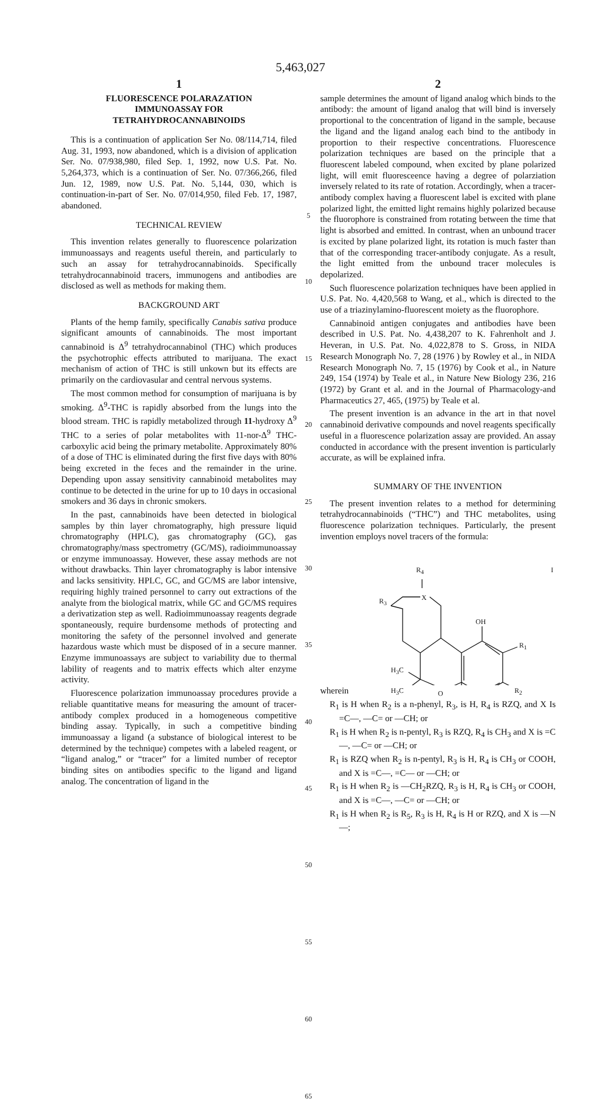5,463,027
1
FLUORESCENCE POLARAZATION
IMMUNOASSAY FOR
TETRAHYDROCANNABINOIDS
This is a continuation of application Ser No. 08/114,714, filed Aug. 31, 1993, now abandoned, which is a division of application Ser. No. 07/938,980, filed Sep. 1, 1992, now U.S. Pat. No. 5,264,373, which is a continuation of Ser. No. 07/366,266, filed Jun. 12, 1989, now U.S. Pat. No. 5,144, 030, which is continuation-in-part of Ser. No. 07/014,950, filed Feb. 17, 1987, abandoned.
TECHNICAL REVIEW
This invention relates generally to fluorescence polarization immunoassays and reagents useful therein, and particularly to such an assay for tetrahydrocannabinoids. Specifically tetrahydrocannabinoid tracers, immunogens and antibodies are disclosed as well as methods for making them.
BACKGROUND ART
Plants of the hemp family, specifically Canabis sativa produce significant amounts of cannabinoids. The most important cannabinoid is Δ<sup>9</sup> tetrahydrocannabinol (THC) which produces the psychotrophic effects attributed to marijuana. The exact mechanism of action of THC is still unkown but its effects are primarily on the cardiovasular and central nervous systems.
The most common method for consumption of marijuana is by smoking. Δ<sup>9</sup>-THC is rapidly absorbed from the lungs into the blood stream. THC is rapidly metabolized through 11-hydroxy Δ<sup>9</sup> THC to a series of polar metabolites with 11-nor-Δ<sup>9</sup> THC-carboxylic acid being the primary metabolite. Approximately 80% of a dose of THC is eliminated during the first five days with 80% being excreted in the feces and the remainder in the urine. Depending upon assay sensitivity cannabinoid metabolites may continue to be detected in the urine for up to 10 days in occasional smokers and 36 days in chronic smokers.
In the past, cannabinoids have been detected in biological samples by thin layer chromatography, high pressure liquid chromatography (HPLC), gas chromatography (GC), gas chromatography/mass spectrometry (GC/MS), radioimmunoassay or enzyme immunoassay. However, these assay methods are not without drawbacks. Thin layer chromatography is labor intensive and lacks sensitivity. HPLC, GC, and GC/MS are labor intensive, requiring highly trained personnel to carry out extractions of the analyte from the biological matrix, while GC and GC/MS requires a derivatization step as well. Radioimmunoassay reagents degrade spontaneously, require burdensome methods of protecting and monitoring the safety of the personnel involved and generate hazardous waste which must be disposed of in a secure manner. Enzyme immunoassays are subject to variability due to thermal lability of reagents and to matrix effects which alter enzyme activity.
Fluorescence polarization immunoassay procedures provide a reliable quantitative means for measuring the amount of tracer-antibody complex produced in a homogeneous competitive binding assay. Typically, in such a competitive binding immunoassay a ligand (a substance of biological interest to be determined by the technique) competes with a labeled reagent, or “ligand analog,” or “tracer” for a limited number of receptor binding sites on antibodies specific to the ligand and ligand analog. The concentration of ligand in the
5
10
15
20
25
30
35
40
45
50
55
60
65
2
sample determines the amount of ligand analog which binds to the antibody: the amount of ligand analog that will bind is inversely proportional to the concentration of ligand in the sample, because the ligand and the ligand analog each bind to the antibody in proportion to their respective concentrations. Fluorescence polarization techniques are based on the principle that a fluorescent labeled compound, when excited by plane polarized light, will emit fluoresceence having a degree of polarziation inversely related to its rate of rotation. Accordingly, when a tracer-antibody complex having a fluorescent label is excited with plane polarized light, the emitted light remains highly polarized because the fluorophore is constrained from rotating between the time that light is absorbed and emitted. In contrast, when an unbound tracer is excited by plane polarized light, its rotation is much faster than that of the corresponding tracer-antibody conjugate. As a result, the light emitted from the unbound tracer molecules is depolarized.
Such fluorescence polarization techniques have been applied in U.S. Pat. No. 4,420,568 to Wang, et al., which is directed to the use of a triazinylamino-fluorescent moiety as the fluorophore.
Cannabinoid antigen conjugates and antibodies have been described in U.S. Pat. No. 4,438,207 to K. Fahrenholt and J. Heveran, in U.S. Pat. No. 4,022,878 to S. Gross, in NIDA Research Monograph No. 7, 28 (1976 ) by Rowley et al., in NIDA Research Monograph No. 7, 15 (1976) by Cook et al., in Nature 249, 154 (1974) by Teale et al., in Nature New Biology 236, 216 (1972) by Grant et al. and in the Journal of Pharmacology-and Pharmaceutics 27, 465, (1975) by Teale et al.
The present invention is an advance in the art in that novel cannabinoid derivative compounds and novel reagents specifically useful in a fluorescence polarization assay are provided. An assay conducted in accordance with the present invention is particularly accurate, as will be explained infra.
SUMMARY OF THE INVENTION
The present invention relates to a method for determining tetrahydrocannabinoids (“THC”) and THC metabolites, using fluorescence polarization techniques. Particularly, the present invention employs novel tracers of the formula:
R<sub>4</sub>
X R<sub>3</sub>
OH
R<sub>1</sub>
H<sub>3</sub>C
H<sub>3</sub>C O R<sub>2</sub>
I
wherein
R<sub>1</sub> is H when R<sub>2</sub> is a n-phenyl, R<sub>3</sub>, is H, R<sub>4</sub> is RZQ, and X Is =C—, —C= or —CH; or
R<sub>1</sub> is H when R<sub>2</sub> is n-pentyl, R<sub>3</sub> is RZQ, R<sub>4</sub> is CH<sub>3</sub> and X is =C—, —C= or —CH; or
R<sub>1</sub> is RZQ when R<sub>2</sub> is n-pentyl, R<sub>3</sub> is H, R<sub>4</sub> is CH<sub>3</sub> or COOH, and X is =C—, =C— or —CH; or
R<sub>1</sub> is H when R<sub>2</sub> is —CH<sub>2</sub>RZQ, R<sub>3</sub> is H, R<sub>4</sub> is CH<sub>3</sub> or COOH, and X is =C—, —C= or —CH; or
R<sub>1</sub> is H when R<sub>2</sub> is R<sub>5</sub>, R<sub>3</sub> is H, R<sub>4</sub> is H or RZQ, and X is —N—;